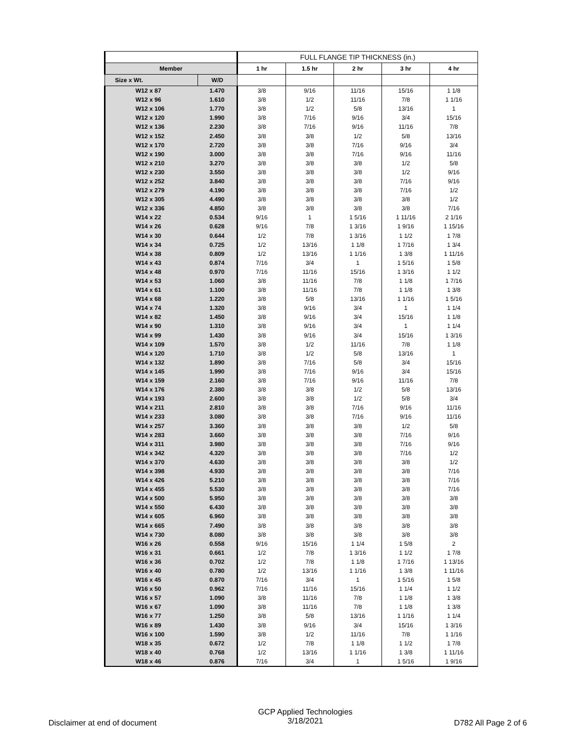| | | FULL FLANGE TIP THICKNESS (in.) | | | | |
| --- | --- | --- | --- | --- | --- | --- |
| Member | | 1 hr | 1.5 hr | 2 hr | 3 hr | 4 hr |
| Size x Wt. | W/D | | | | | |
| W12 x 87 | 1.470 | 3/8 | 9/16 | 11/16 | 15/16 | 1 1/8 |
| W12 x 96 | 1.610 | 3/8 | 1/2 | 11/16 | 7/8 | 1 1/16 |
| W12 x 106 | 1.770 | 3/8 | 1/2 | 5/8 | 13/16 | 1 |
| W12 x 120 | 1.990 | 3/8 | 7/16 | 9/16 | 3/4 | 15/16 |
| W12 x 136 | 2.230 | 3/8 | 7/16 | 9/16 | 11/16 | 7/8 |
| W12 x 152 | 2.450 | 3/8 | 3/8 | 1/2 | 5/8 | 13/16 |
| W12 x 170 | 2.720 | 3/8 | 3/8 | 7/16 | 9/16 | 3/4 |
| W12 x 190 | 3.000 | 3/8 | 3/8 | 7/16 | 9/16 | 11/16 |
| W12 x 210 | 3.270 | 3/8 | 3/8 | 3/8 | 1/2 | 5/8 |
| W12 x 230 | 3.550 | 3/8 | 3/8 | 3/8 | 1/2 | 9/16 |
| W12 x 252 | 3.840 | 3/8 | 3/8 | 3/8 | 7/16 | 9/16 |
| W12 x 279 | 4.190 | 3/8 | 3/8 | 3/8 | 7/16 | 1/2 |
| W12 x 305 | 4.490 | 3/8 | 3/8 | 3/8 | 3/8 | 1/2 |
| W12 x 336 | 4.850 | 3/8 | 3/8 | 3/8 | 3/8 | 7/16 |
| W14 x 22 | 0.534 | 9/16 | 1 | 1 5/16 | 1 11/16 | 2 1/16 |
| W14 x 26 | 0.628 | 9/16 | 7/8 | 1 3/16 | 1 9/16 | 1 15/16 |
| W14 x 30 | 0.644 | 1/2 | 7/8 | 1 3/16 | 1 1/2 | 1 7/8 |
| W14 x 34 | 0.725 | 1/2 | 13/16 | 1 1/8 | 1 7/16 | 1 3/4 |
| W14 x 38 | 0.809 | 1/2 | 13/16 | 1 1/16 | 1 3/8 | 1 11/16 |
| W14 x 43 | 0.874 | 7/16 | 3/4 | 1 | 1 5/16 | 1 5/8 |
| W14 x 48 | 0.970 | 7/16 | 11/16 | 15/16 | 1 3/16 | 1 1/2 |
| W14 x 53 | 1.060 | 3/8 | 11/16 | 7/8 | 1 1/8 | 1 7/16 |
| W14 x 61 | 1.100 | 3/8 | 11/16 | 7/8 | 1 1/8 | 1 3/8 |
| W14 x 68 | 1.220 | 3/8 | 5/8 | 13/16 | 1 1/16 | 1 5/16 |
| W14 x 74 | 1.320 | 3/8 | 9/16 | 3/4 | 1 | 1 1/4 |
| W14 x 82 | 1.450 | 3/8 | 9/16 | 3/4 | 15/16 | 1 1/8 |
| W14 x 90 | 1.310 | 3/8 | 9/16 | 3/4 | 1 | 1 1/4 |
| W14 x 99 | 1.430 | 3/8 | 9/16 | 3/4 | 15/16 | 1 3/16 |
| W14 x 109 | 1.570 | 3/8 | 1/2 | 11/16 | 7/8 | 1 1/8 |
| W14 x 120 | 1.710 | 3/8 | 1/2 | 5/8 | 13/16 | 1 |
| W14 x 132 | 1.890 | 3/8 | 7/16 | 5/8 | 3/4 | 15/16 |
| W14 x 145 | 1.990 | 3/8 | 7/16 | 9/16 | 3/4 | 15/16 |
| W14 x 159 | 2.160 | 3/8 | 7/16 | 9/16 | 11/16 | 7/8 |
| W14 x 176 | 2.380 | 3/8 | 3/8 | 1/2 | 5/8 | 13/16 |
| W14 x 193 | 2.600 | 3/8 | 3/8 | 1/2 | 5/8 | 3/4 |
| W14 x 211 | 2.810 | 3/8 | 3/8 | 7/16 | 9/16 | 11/16 |
| W14 x 233 | 3.080 | 3/8 | 3/8 | 7/16 | 9/16 | 11/16 |
| W14 x 257 | 3.360 | 3/8 | 3/8 | 3/8 | 1/2 | 5/8 |
| W14 x 283 | 3.660 | 3/8 | 3/8 | 3/8 | 7/16 | 9/16 |
| W14 x 311 | 3.980 | 3/8 | 3/8 | 3/8 | 7/16 | 9/16 |
| W14 x 342 | 4.320 | 3/8 | 3/8 | 3/8 | 7/16 | 1/2 |
| W14 x 370 | 4.630 | 3/8 | 3/8 | 3/8 | 3/8 | 1/2 |
| W14 x 398 | 4.930 | 3/8 | 3/8 | 3/8 | 3/8 | 7/16 |
| W14 x 426 | 5.210 | 3/8 | 3/8 | 3/8 | 3/8 | 7/16 |
| W14 x 455 | 5.530 | 3/8 | 3/8 | 3/8 | 3/8 | 7/16 |
| W14 x 500 | 5.950 | 3/8 | 3/8 | 3/8 | 3/8 | 3/8 |
| W14 x 550 | 6.430 | 3/8 | 3/8 | 3/8 | 3/8 | 3/8 |
| W14 x 605 | 6.960 | 3/8 | 3/8 | 3/8 | 3/8 | 3/8 |
| W14 x 665 | 7.490 | 3/8 | 3/8 | 3/8 | 3/8 | 3/8 |
| W14 x 730 | 8.080 | 3/8 | 3/8 | 3/8 | 3/8 | 3/8 |
| W16 x 26 | 0.558 | 9/16 | 15/16 | 1 1/4 | 1 5/8 | 2 |
| W16 x 31 | 0.661 | 1/2 | 7/8 | 1 3/16 | 1 1/2 | 1 7/8 |
| W16 x 36 | 0.702 | 1/2 | 7/8 | 1 1/8 | 1 7/16 | 1 13/16 |
| W16 x 40 | 0.780 | 1/2 | 13/16 | 1 1/16 | 1 3/8 | 1 11/16 |
| W16 x 45 | 0.870 | 7/16 | 3/4 | 1 | 1 5/16 | 1 5/8 |
| W16 x 50 | 0.962 | 7/16 | 11/16 | 15/16 | 1 1/4 | 1 1/2 |
| W16 x 57 | 1.090 | 3/8 | 11/16 | 7/8 | 1 1/8 | 1 3/8 |
| W16 x 67 | 1.090 | 3/8 | 11/16 | 7/8 | 1 1/8 | 1 3/8 |
| W16 x 77 | 1.250 | 3/8 | 5/8 | 13/16 | 1 1/16 | 1 1/4 |
| W16 x 89 | 1.430 | 3/8 | 9/16 | 3/4 | 15/16 | 1 3/16 |
| W16 x 100 | 1.590 | 3/8 | 1/2 | 11/16 | 7/8 | 1 1/16 |
| W18 x 35 | 0.672 | 1/2 | 7/8 | 1 1/8 | 1 1/2 | 1 7/8 |
| W18 x 40 | 0.768 | 1/2 | 13/16 | 1 1/16 | 1 3/8 | 1 11/16 |
| W18 x 46 | 0.876 | 7/16 | 3/4 | 1 | 1 5/16 | 1 9/16 |
Disclaimer at end of document
GCP Applied Technologies
3/18/2021
D782 All Page 2 of 6